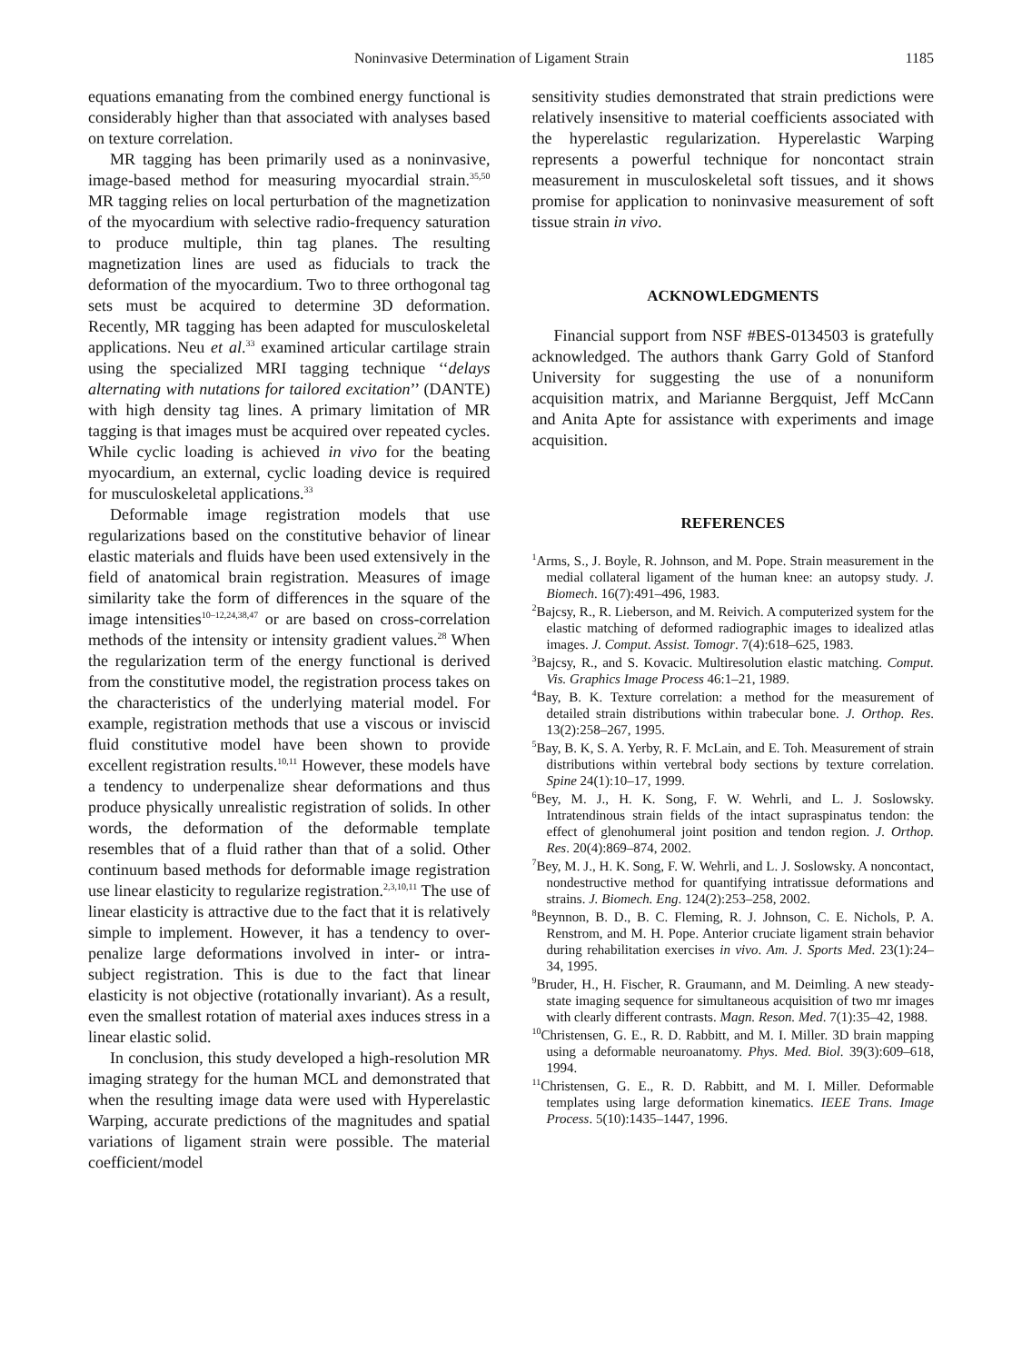Noninvasive Determination of Ligament Strain 1185
equations emanating from the combined energy functional is considerably higher than that associated with analyses based on texture correlation.
MR tagging has been primarily used as a noninvasive, image-based method for measuring myocardial strain.<sup>35,50</sup> MR tagging relies on local perturbation of the magnetization of the myocardium with selective radio-frequency saturation to produce multiple, thin tag planes. The resulting magnetization lines are used as fiducials to track the deformation of the myocardium. Two to three orthogonal tag sets must be acquired to determine 3D deformation. Recently, MR tagging has been adapted for musculoskeletal applications. Neu et al.<sup>33</sup> examined articular cartilage strain using the specialized MRI tagging technique ‘‘delays alternating with nutations for tailored excitation’’ (DANTE) with high density tag lines. A primary limitation of MR tagging is that images must be acquired over repeated cycles. While cyclic loading is achieved in vivo for the beating myocardium, an external, cyclic loading device is required for musculoskeletal applications.<sup>33</sup>
Deformable image registration models that use regularizations based on the constitutive behavior of linear elastic materials and fluids have been used extensively in the field of anatomical brain registration. Measures of image similarity take the form of differences in the square of the image intensities<sup>10–12,24,38,47</sup> or are based on cross-correlation methods of the intensity or intensity gradient values.<sup>28</sup> When the regularization term of the energy functional is derived from the constitutive model, the registration process takes on the characteristics of the underlying material model. For example, registration methods that use a viscous or inviscid fluid constitutive model have been shown to provide excellent registration results.<sup>10,11</sup> However, these models have a tendency to underpenalize shear deformations and thus produce physically unrealistic registration of solids. In other words, the deformation of the deformable template resembles that of a fluid rather than that of a solid. Other continuum based methods for deformable image registration use linear elasticity to regularize registration.<sup>2,3,10,11</sup> The use of linear elasticity is attractive due to the fact that it is relatively simple to implement. However, it has a tendency to over-penalize large deformations involved in inter- or intra-subject registration. This is due to the fact that linear elasticity is not objective (rotationally invariant). As a result, even the smallest rotation of material axes induces stress in a linear elastic solid.
In conclusion, this study developed a high-resolution MR imaging strategy for the human MCL and demonstrated that when the resulting image data were used with Hyperelastic Warping, accurate predictions of the magnitudes and spatial variations of ligament strain were possible. The material coefficient/model
sensitivity studies demonstrated that strain predictions were relatively insensitive to material coefficients associated with the hyperelastic regularization. Hyperelastic Warping represents a powerful technique for noncontact strain measurement in musculoskeletal soft tissues, and it shows promise for application to noninvasive measurement of soft tissue strain in vivo.
ACKNOWLEDGMENTS
Financial support from NSF #BES-0134503 is gratefully acknowledged. The authors thank Garry Gold of Stanford University for suggesting the use of a nonuniform acquisition matrix, and Marianne Bergquist, Jeff McCann and Anita Apte for assistance with experiments and image acquisition.
REFERENCES
<sup>1</sup> Arms, S., J. Boyle, R. Johnson, and M. Pope. Strain measurement in the medial collateral ligament of the human knee: an autopsy study. J. Biomech. 16(7):491–496, 1983.
<sup>2</sup> Bajcsy, R., R. Lieberson, and M. Reivich. A computerized system for the elastic matching of deformed radiographic images to idealized atlas images. J. Comput. Assist. Tomogr. 7(4):618–625, 1983.
<sup>3</sup> Bajcsy, R., and S. Kovacic. Multiresolution elastic matching. Comput. Vis. Graphics Image Process 46:1–21, 1989.
<sup>4</sup> Bay, B. K. Texture correlation: a method for the measurement of detailed strain distributions within trabecular bone. J. Orthop. Res. 13(2):258–267, 1995.
<sup>5</sup> Bay, B. K, S. A. Yerby, R. F. McLain, and E. Toh. Measurement of strain distributions within vertebral body sections by texture correlation. Spine 24(1):10–17, 1999.
<sup>6</sup> Bey, M. J., H. K. Song, F. W. Wehrli, and L. J. Soslowsky. Intratendinous strain fields of the intact supraspinatus tendon: the effect of glenohumeral joint position and tendon region. J. Orthop. Res. 20(4):869–874, 2002.
<sup>7</sup> Bey, M. J., H. K. Song, F. W. Wehrli, and L. J. Soslowsky. A noncontact, nondestructive method for quantifying intratissue deformations and strains. J. Biomech. Eng. 124(2):253–258, 2002.
<sup>8</sup> Beynnon, B. D., B. C. Fleming, R. J. Johnson, C. E. Nichols, P. A. Renstrom, and M. H. Pope. Anterior cruciate ligament strain behavior during rehabilitation exercises in vivo. Am. J. Sports Med. 23(1):24–34, 1995.
<sup>9</sup> Bruder, H., H. Fischer, R. Graumann, and M. Deimling. A new steady-state imaging sequence for simultaneous acquisition of two mr images with clearly different contrasts. Magn. Reson. Med. 7(1):35–42, 1988.
<sup>10</sup> Christensen, G. E., R. D. Rabbitt, and M. I. Miller. 3D brain mapping using a deformable neuroanatomy. Phys. Med. Biol. 39(3):609–618, 1994.
<sup>11</sup> Christensen, G. E., R. D. Rabbitt, and M. I. Miller. Deformable templates using large deformation kinematics. IEEE Trans. Image Process. 5(10):1435–1447, 1996.